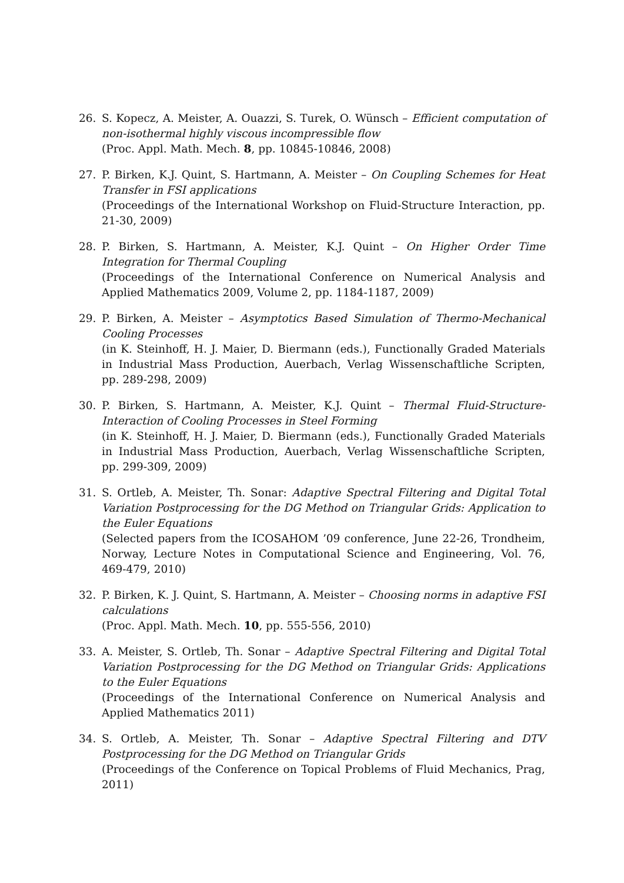26. S. Kopecz, A. Meister, A. Ouazzi, S. Turek, O. Wünsch – Efficient computation of non-isothermal highly viscous incompressible flow
(Proc. Appl. Math. Mech. 8, pp. 10845-10846, 2008)
27. P. Birken, K.J. Quint, S. Hartmann, A. Meister – On Coupling Schemes for Heat Transfer in FSI applications
(Proceedings of the International Workshop on Fluid-Structure Interaction, pp. 21-30, 2009)
28. P. Birken, S. Hartmann, A. Meister, K.J. Quint – On Higher Order Time Integration for Thermal Coupling
(Proceedings of the International Conference on Numerical Analysis and Applied Mathematics 2009, Volume 2, pp. 1184-1187, 2009)
29. P. Birken, A. Meister – Asymptotics Based Simulation of Thermo-Mechanical Cooling Processes
(in K. Steinhoff, H. J. Maier, D. Biermann (eds.), Functionally Graded Materials in Industrial Mass Production, Auerbach, Verlag Wissenschaftliche Scripten, pp. 289-298, 2009)
30. P. Birken, S. Hartmann, A. Meister, K.J. Quint – Thermal Fluid-Structure-Interaction of Cooling Processes in Steel Forming
(in K. Steinhoff, H. J. Maier, D. Biermann (eds.), Functionally Graded Materials in Industrial Mass Production, Auerbach, Verlag Wissenschaftliche Scripten, pp. 299-309, 2009)
31. S. Ortleb, A. Meister, Th. Sonar: Adaptive Spectral Filtering and Digital Total Variation Postprocessing for the DG Method on Triangular Grids: Application to the Euler Equations
(Selected papers from the ICOSAHOM ’09 conference, June 22-26, Trondheim, Norway, Lecture Notes in Computational Science and Engineering, Vol. 76, 469-479, 2010)
32. P. Birken, K. J. Quint, S. Hartmann, A. Meister – Choosing norms in adaptive FSI calculations
(Proc. Appl. Math. Mech. 10, pp. 555-556, 2010)
33. A. Meister, S. Ortleb, Th. Sonar – Adaptive Spectral Filtering and Digital Total Variation Postprocessing for the DG Method on Triangular Grids: Applications to the Euler Equations
(Proceedings of the International Conference on Numerical Analysis and Applied Mathematics 2011)
34. S. Ortleb, A. Meister, Th. Sonar – Adaptive Spectral Filtering and DTV Postprocessing for the DG Method on Triangular Grids
(Proceedings of the Conference on Topical Problems of Fluid Mechanics, Prag, 2011)